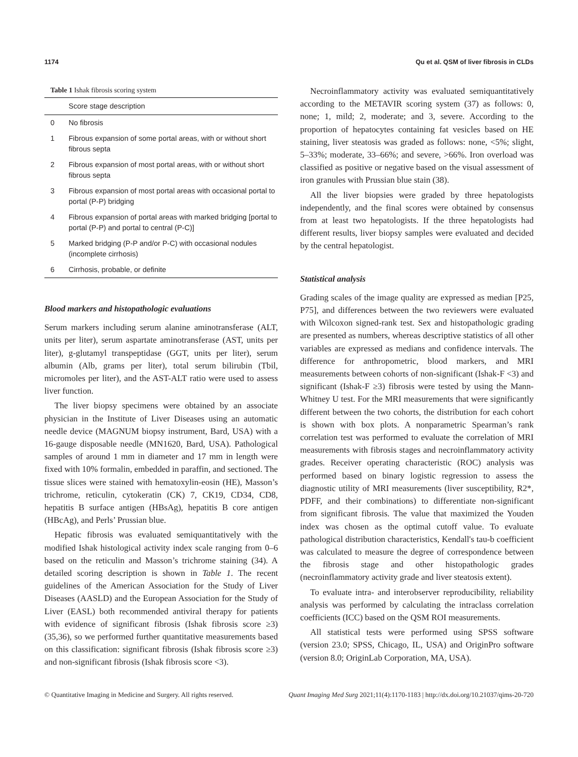1174 Qu et al. QSM of liver fibrosis in CLDs
Table 1 Ishak fibrosis scoring system
| | Score stage description |
| --- | --- |
| 0 | No fibrosis |
| 1 | Fibrous expansion of some portal areas, with or without short fibrous septa |
| 2 | Fibrous expansion of most portal areas, with or without short fibrous septa |
| 3 | Fibrous expansion of most portal areas with occasional portal to portal (P-P) bridging |
| 4 | Fibrous expansion of portal areas with marked bridging [portal to portal (P-P) and portal to central (P-C)] |
| 5 | Marked bridging (P-P and/or P-C) with occasional nodules (incomplete cirrhosis) |
| 6 | Cirrhosis, probable, or definite |
Blood markers and histopathologic evaluations
Serum markers including serum alanine aminotransferase (ALT, units per liter), serum aspartate aminotransferase (AST, units per liter), g-glutamyl transpeptidase (GGT, units per liter), serum albumin (Alb, grams per liter), total serum bilirubin (Tbil, micromoles per liter), and the AST-ALT ratio were used to assess liver function.
The liver biopsy specimens were obtained by an associate physician in the Institute of Liver Diseases using an automatic needle device (MAGNUM biopsy instrument, Bard, USA) with a 16-gauge disposable needle (MN1620, Bard, USA). Pathological samples of around 1 mm in diameter and 17 mm in length were fixed with 10% formalin, embedded in paraffin, and sectioned. The tissue slices were stained with hematoxylin-eosin (HE), Masson’s trichrome, reticulin, cytokeratin (CK) 7, CK19, CD34, CD8, hepatitis B surface antigen (HBsAg), hepatitis B core antigen (HBcAg), and Perls’ Prussian blue.
Hepatic fibrosis was evaluated semiquantitatively with the modified Ishak histological activity index scale ranging from 0–6 based on the reticulin and Masson’s trichrome staining (34). A detailed scoring description is shown in Table 1. The recent guidelines of the American Association for the Study of Liver Diseases (AASLD) and the European Association for the Study of Liver (EASL) both recommended antiviral therapy for patients with evidence of significant fibrosis (Ishak fibrosis score ≥3) (35,36), so we performed further quantitative measurements based on this classification: significant fibrosis (Ishak fibrosis score ≥3) and non-significant fibrosis (Ishak fibrosis score <3).
Necroinflammatory activity was evaluated semiquantitatively according to the METAVIR scoring system (37) as follows: 0, none; 1, mild; 2, moderate; and 3, severe. According to the proportion of hepatocytes containing fat vesicles based on HE staining, liver steatosis was graded as follows: none, <5%; slight, 5–33%; moderate, 33–66%; and severe, >66%. Iron overload was classified as positive or negative based on the visual assessment of iron granules with Prussian blue stain (38).
All the liver biopsies were graded by three hepatologists independently, and the final scores were obtained by consensus from at least two hepatologists. If the three hepatologists had different results, liver biopsy samples were evaluated and decided by the central hepatologist.
Statistical analysis
Grading scales of the image quality are expressed as median [P25, P75], and differences between the two reviewers were evaluated with Wilcoxon signed-rank test. Sex and histopathologic grading are presented as numbers, whereas descriptive statistics of all other variables are expressed as medians and confidence intervals. The difference for anthropometric, blood markers, and MRI measurements between cohorts of non-significant (Ishak-F <3) and significant (Ishak-F ≥3) fibrosis were tested by using the Mann-Whitney U test. For the MRI measurements that were significantly different between the two cohorts, the distribution for each cohort is shown with box plots. A nonparametric Spearman’s rank correlation test was performed to evaluate the correlation of MRI measurements with fibrosis stages and necroinflammatory activity grades. Receiver operating characteristic (ROC) analysis was performed based on binary logistic regression to assess the diagnostic utility of MRI measurements (liver susceptibility, R2*, PDFF, and their combinations) to differentiate non-significant from significant fibrosis. The value that maximized the Youden index was chosen as the optimal cutoff value. To evaluate pathological distribution characteristics, Kendall's tau-b coefficient was calculated to measure the degree of correspondence between the fibrosis stage and other histopathologic grades (necroinflammatory activity grade and liver steatosis extent).
To evaluate intra- and interobserver reproducibility, reliability analysis was performed by calculating the intraclass correlation coefficients (ICC) based on the QSM ROI measurements.
All statistical tests were performed using SPSS software (version 23.0; SPSS, Chicago, IL, USA) and OriginPro software (version 8.0; OriginLab Corporation, MA, USA).
© Quantitative Imaging in Medicine and Surgery. All rights reserved. Quant Imaging Med Surg 2021;11(4):1170-1183 | http://dx.doi.org/10.21037/qims-20-720